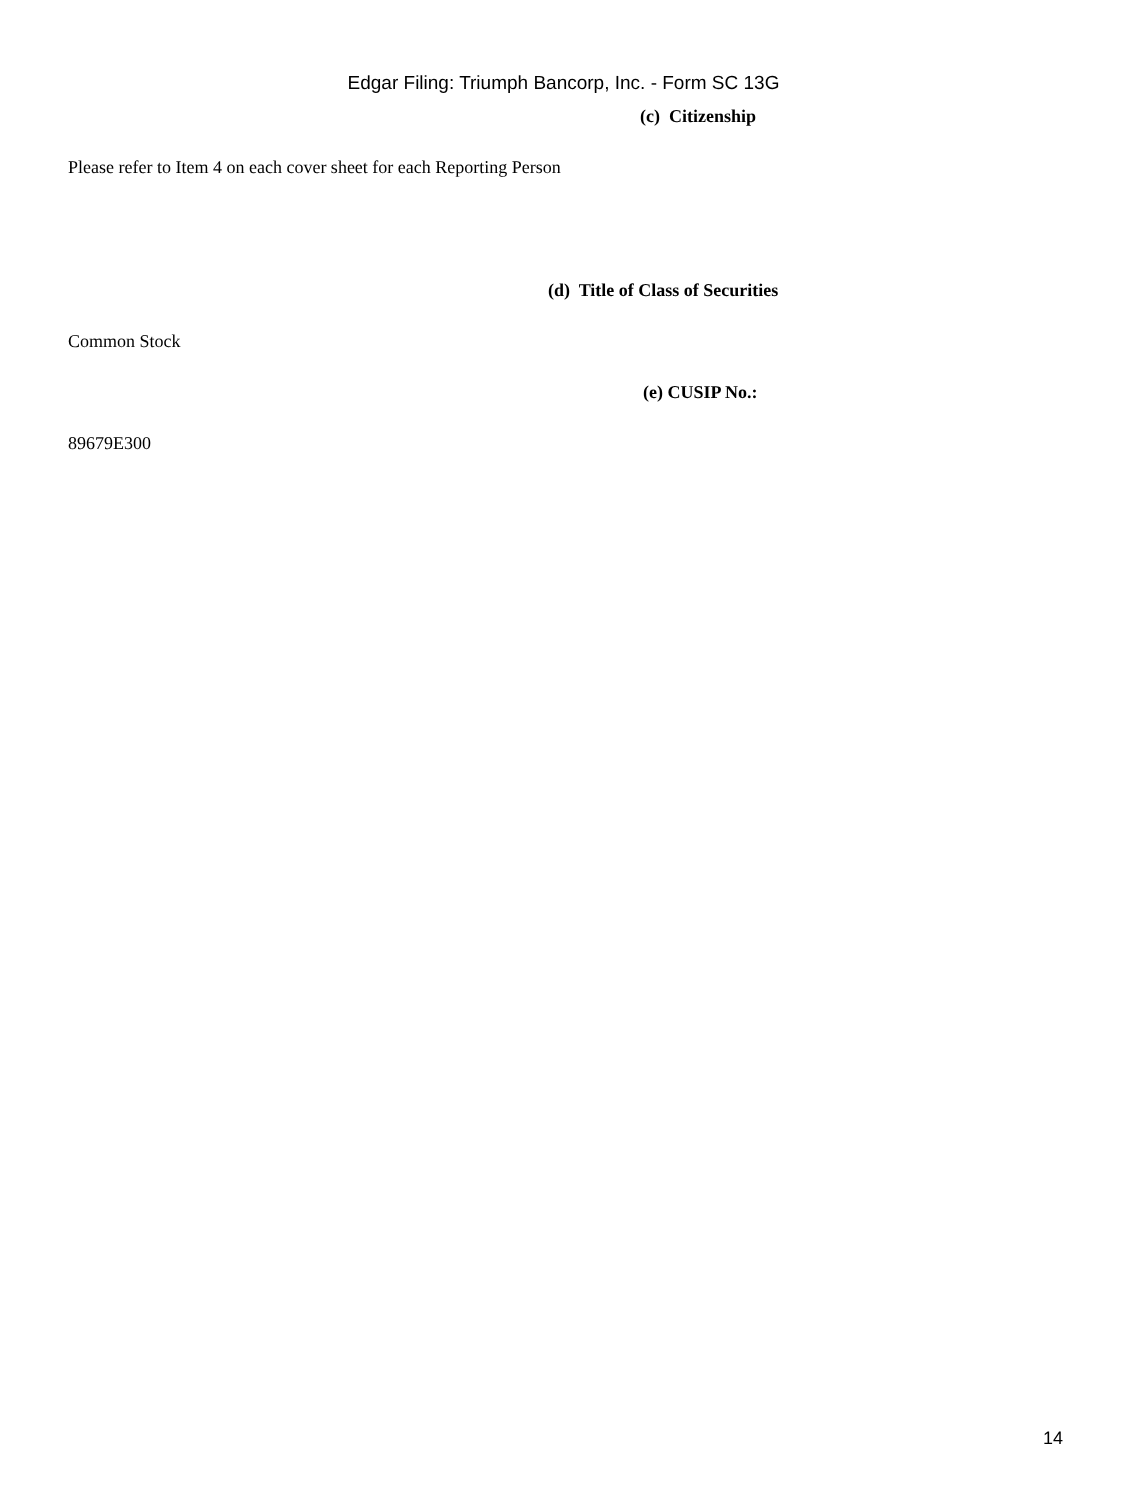Edgar Filing: Triumph Bancorp, Inc. - Form SC 13G
(c) Citizenship
Please refer to Item 4 on each cover sheet for each Reporting Person
(d) Title of Class of Securities
Common Stock
(e) CUSIP No.:
89679E300
14